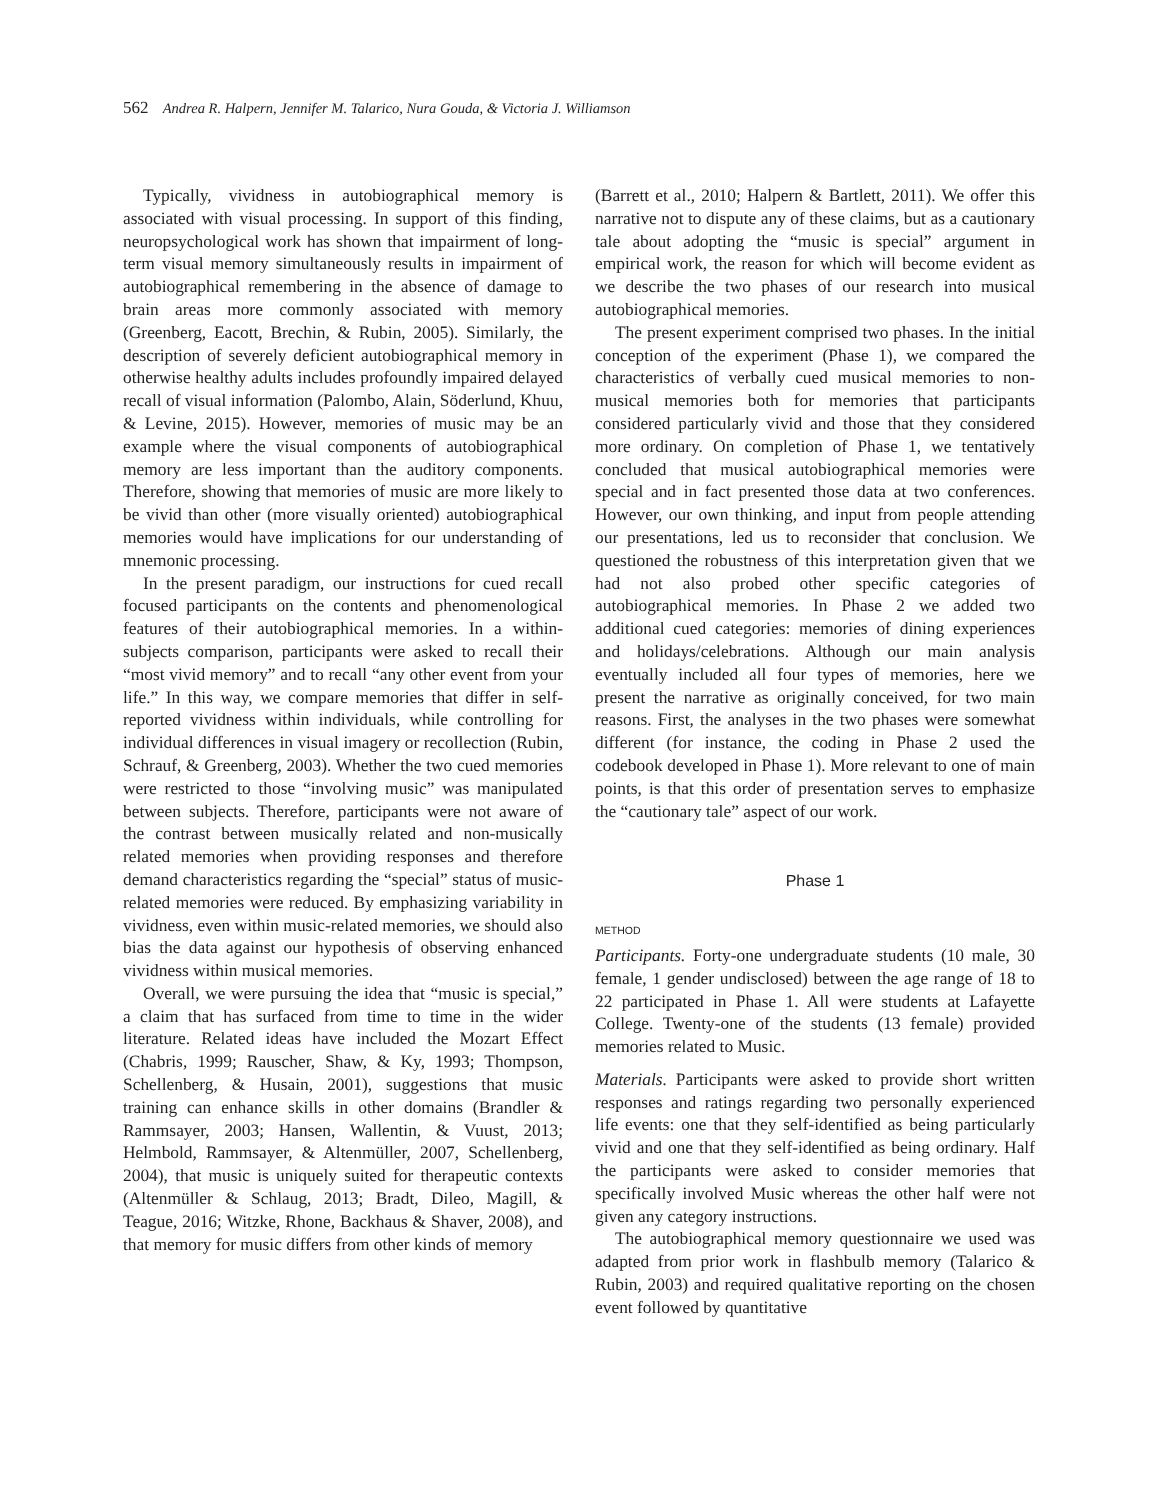562 Andrea R. Halpern, Jennifer M. Talarico, Nura Gouda, & Victoria J. Williamson
Typically, vividness in autobiographical memory is associated with visual processing. In support of this finding, neuropsychological work has shown that impairment of long-term visual memory simultaneously results in impairment of autobiographical remembering in the absence of damage to brain areas more commonly associated with memory (Greenberg, Eacott, Brechin, & Rubin, 2005). Similarly, the description of severely deficient autobiographical memory in otherwise healthy adults includes profoundly impaired delayed recall of visual information (Palombo, Alain, Söderlund, Khuu, & Levine, 2015). However, memories of music may be an example where the visual components of autobiographical memory are less important than the auditory components. Therefore, showing that memories of music are more likely to be vivid than other (more visually oriented) autobiographical memories would have implications for our understanding of mnemonic processing.
In the present paradigm, our instructions for cued recall focused participants on the contents and phenomenological features of their autobiographical memories. In a within-subjects comparison, participants were asked to recall their “most vivid memory” and to recall “any other event from your life.” In this way, we compare memories that differ in self-reported vividness within individuals, while controlling for individual differences in visual imagery or recollection (Rubin, Schrauf, & Greenberg, 2003). Whether the two cued memories were restricted to those “involving music” was manipulated between subjects. Therefore, participants were not aware of the contrast between musically related and non-musically related memories when providing responses and therefore demand characteristics regarding the “special” status of music-related memories were reduced. By emphasizing variability in vividness, even within music-related memories, we should also bias the data against our hypothesis of observing enhanced vividness within musical memories.
Overall, we were pursuing the idea that “music is special,” a claim that has surfaced from time to time in the wider literature. Related ideas have included the Mozart Effect (Chabris, 1999; Rauscher, Shaw, & Ky, 1993; Thompson, Schellenberg, & Husain, 2001), suggestions that music training can enhance skills in other domains (Brandler & Rammsayer, 2003; Hansen, Wallentin, & Vuust, 2013; Helmbold, Rammsayer, & Altenmüller, 2007, Schellenberg, 2004), that music is uniquely suited for therapeutic contexts (Altenmüller & Schlaug, 2013; Bradt, Dileo, Magill, & Teague, 2016; Witzke, Rhone, Backhaus & Shaver, 2008), and that memory for music differs from other kinds of memory
(Barrett et al., 2010; Halpern & Bartlett, 2011). We offer this narrative not to dispute any of these claims, but as a cautionary tale about adopting the “music is special” argument in empirical work, the reason for which will become evident as we describe the two phases of our research into musical autobiographical memories.
The present experiment comprised two phases. In the initial conception of the experiment (Phase 1), we compared the characteristics of verbally cued musical memories to non-musical memories both for memories that participants considered particularly vivid and those that they considered more ordinary. On completion of Phase 1, we tentatively concluded that musical autobiographical memories were special and in fact presented those data at two conferences. However, our own thinking, and input from people attending our presentations, led us to reconsider that conclusion. We questioned the robustness of this interpretation given that we had not also probed other specific categories of autobiographical memories. In Phase 2 we added two additional cued categories: memories of dining experiences and holidays/celebrations. Although our main analysis eventually included all four types of memories, here we present the narrative as originally conceived, for two main reasons. First, the analyses in the two phases were somewhat different (for instance, the coding in Phase 2 used the codebook developed in Phase 1). More relevant to one of main points, is that this order of presentation serves to emphasize the “cautionary tale” aspect of our work.
Phase 1
METHOD
Participants. Forty-one undergraduate students (10 male, 30 female, 1 gender undisclosed) between the age range of 18 to 22 participated in Phase 1. All were students at Lafayette College. Twenty-one of the students (13 female) provided memories related to Music.
Materials. Participants were asked to provide short written responses and ratings regarding two personally experienced life events: one that they self-identified as being particularly vivid and one that they self-identified as being ordinary. Half the participants were asked to consider memories that specifically involved Music whereas the other half were not given any category instructions.
The autobiographical memory questionnaire we used was adapted from prior work in flashbulb memory (Talarico & Rubin, 2003) and required qualitative reporting on the chosen event followed by quantitative